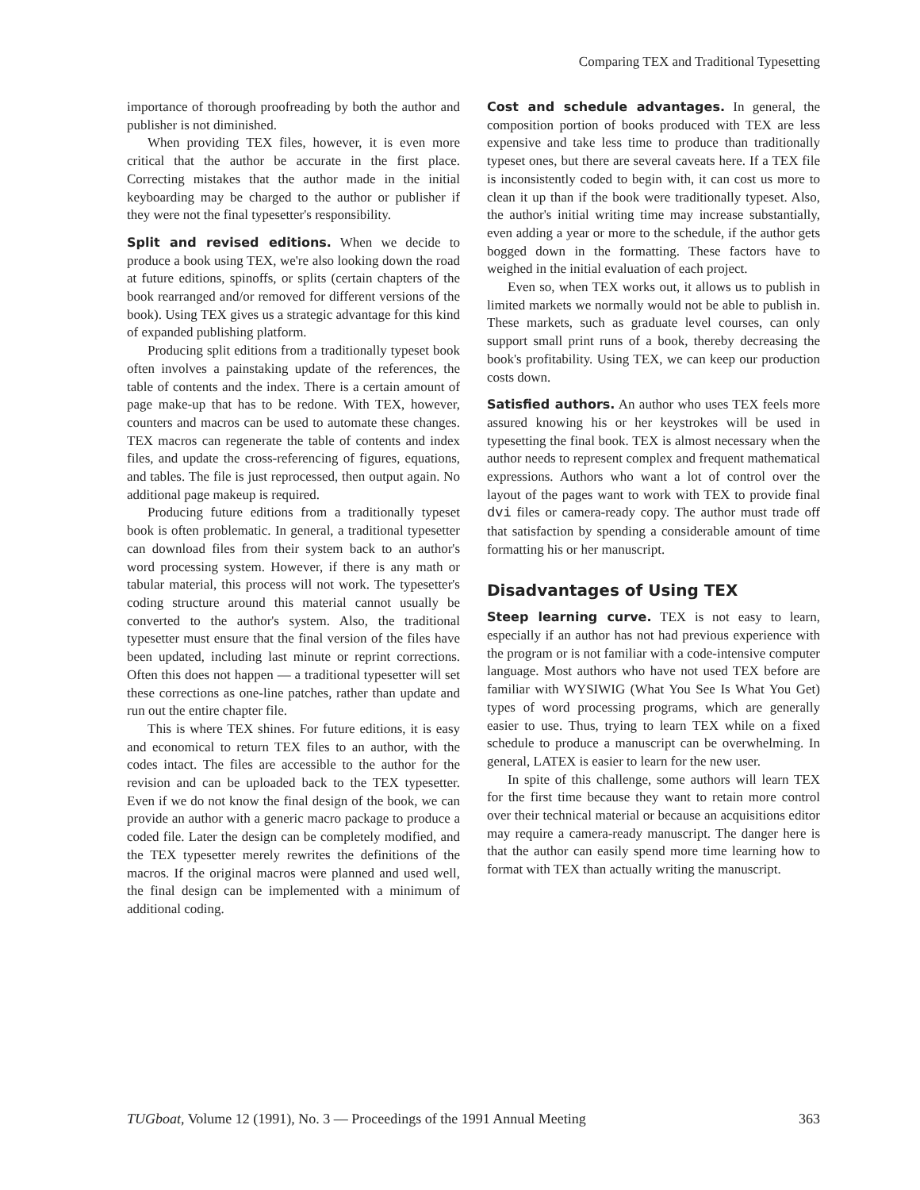Comparing TEX and Traditional Typesetting
importance of thorough proofreading by both the author and publisher is not diminished.
When providing TEX files, however, it is even more critical that the author be accurate in the first place. Correcting mistakes that the author made in the initial keyboarding may be charged to the author or publisher if they were not the final typesetter's responsibility.
Split and revised editions. When we decide to produce a book using TEX, we're also looking down the road at future editions, spinoffs, or splits (certain chapters of the book rearranged and/or removed for different versions of the book). Using TEX gives us a strategic advantage for this kind of expanded publishing platform.
Producing split editions from a traditionally typeset book often involves a painstaking update of the references, the table of contents and the index. There is a certain amount of page make-up that has to be redone. With TEX, however, counters and macros can be used to automate these changes. TEX macros can regenerate the table of contents and index files, and update the cross-referencing of figures, equations, and tables. The file is just reprocessed, then output again. No additional page makeup is required.
Producing future editions from a traditionally typeset book is often problematic. In general, a traditional typesetter can download files from their system back to an author's word processing system. However, if there is any math or tabular material, this process will not work. The typesetter's coding structure around this material cannot usually be converted to the author's system. Also, the traditional typesetter must ensure that the final version of the files have been updated, including last minute or reprint corrections. Often this does not happen — a traditional typesetter will set these corrections as one-line patches, rather than update and run out the entire chapter file.
This is where TEX shines. For future editions, it is easy and economical to return TEX files to an author, with the codes intact. The files are accessible to the author for the revision and can be uploaded back to the TEX typesetter. Even if we do not know the final design of the book, we can provide an author with a generic macro package to produce a coded file. Later the design can be completely modified, and the TEX typesetter merely rewrites the definitions of the macros. If the original macros were planned and used well, the final design can be implemented with a minimum of additional coding.
Cost and schedule advantages. In general, the composition portion of books produced with TEX are less expensive and take less time to produce than traditionally typeset ones, but there are several caveats here. If a TEX file is inconsistently coded to begin with, it can cost us more to clean it up than if the book were traditionally typeset. Also, the author's initial writing time may increase substantially, even adding a year or more to the schedule, if the author gets bogged down in the formatting. These factors have to weighed in the initial evaluation of each project.
Even so, when TEX works out, it allows us to publish in limited markets we normally would not be able to publish in. These markets, such as graduate level courses, can only support small print runs of a book, thereby decreasing the book's profitability. Using TEX, we can keep our production costs down.
Satisfied authors. An author who uses TEX feels more assured knowing his or her keystrokes will be used in typesetting the final book. TEX is almost necessary when the author needs to represent complex and frequent mathematical expressions. Authors who want a lot of control over the layout of the pages want to work with TEX to provide final dvi files or camera-ready copy. The author must trade off that satisfaction by spending a considerable amount of time formatting his or her manuscript.
Disadvantages of Using TEX
Steep learning curve. TEX is not easy to learn, especially if an author has not had previous experience with the program or is not familiar with a code-intensive computer language. Most authors who have not used TEX before are familiar with WYSIWIG (What You See Is What You Get) types of word processing programs, which are generally easier to use. Thus, trying to learn TEX while on a fixed schedule to produce a manuscript can be overwhelming. In general, LATEX is easier to learn for the new user.
In spite of this challenge, some authors will learn TEX for the first time because they want to retain more control over their technical material or because an acquisitions editor may require a camera-ready manuscript. The danger here is that the author can easily spend more time learning how to format with TEX than actually writing the manuscript.
TUGboat, Volume 12 (1991), No. 3 — Proceedings of the 1991 Annual Meeting 363